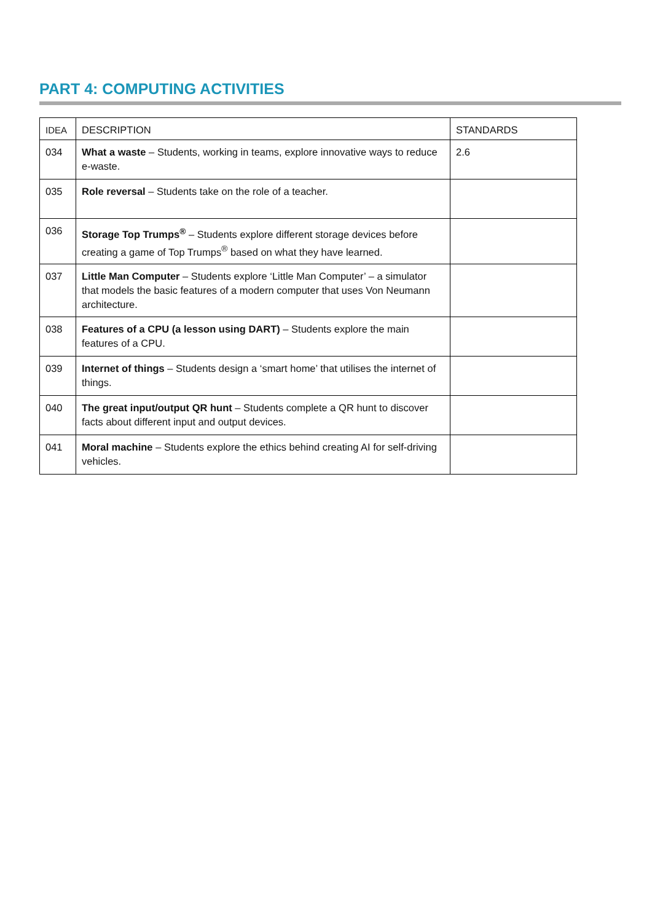PART 4: COMPUTING ACTIVITIES
| IDEA | DESCRIPTION | STANDARDS |
| --- | --- | --- |
| 034 | What a waste – Students, working in teams, explore innovative ways to reduce e-waste. | 2.6 |
| 035 | Role reversal – Students take on the role of a teacher. | |
| 036 | Storage Top Trumps<sup>®</sup> – Students explore different storage devices before creating a game of Top Trumps<sup>®</sup> based on what they have learned. | |
| 037 | Little Man Computer – Students explore ‘Little Man Computer’ – a simulator that models the basic features of a modern computer that uses Von Neumann architecture. | |
| 038 | Features of a CPU (a lesson using DART) – Students explore the main features of a CPU. | |
| 039 | Internet of things – Students design a ‘smart home’ that utilises the internet of things. | |
| 040 | The great input/output QR hunt – Students complete a QR hunt to discover facts about different input and output devices. | |
| 041 | Moral machine – Students explore the ethics behind creating AI for self-driving vehicles. | |